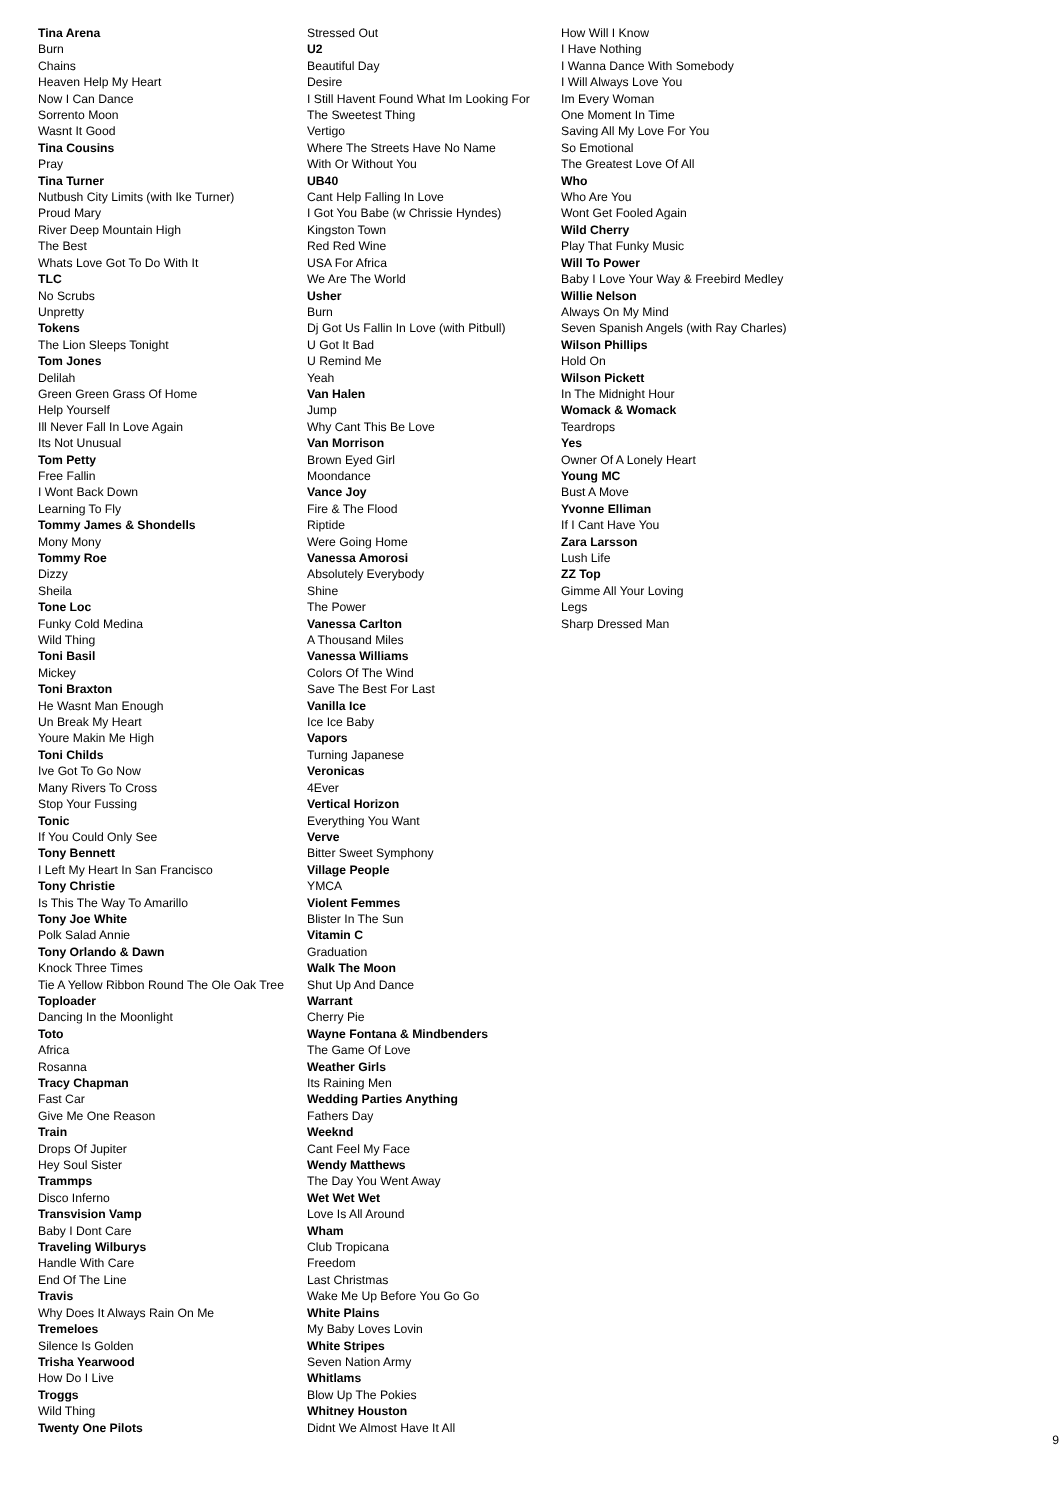Tina Arena
Burn
Chains
Heaven Help My Heart
Now I Can Dance
Sorrento Moon
Wasnt It Good
Tina Cousins
Pray
Tina Turner
Nutbush City Limits (with Ike Turner)
Proud Mary
River Deep Mountain High
The Best
Whats Love Got To Do With It
TLC
No Scrubs
Unpretty
Tokens
The Lion Sleeps Tonight
Tom Jones
Delilah
Green Green Grass Of Home
Help Yourself
Ill Never Fall In Love Again
Its Not Unusual
Tom Petty
Free Fallin
I Wont Back Down
Learning To Fly
Tommy James & Shondells
Mony Mony
Tommy Roe
Dizzy
Sheila
Tone Loc
Funky Cold Medina
Wild Thing
Toni Basil
Mickey
Toni Braxton
He Wasnt Man Enough
Un Break My Heart
Youre Makin Me High
Toni Childs
Ive Got To Go Now
Many Rivers To Cross
Stop Your Fussing
Tonic
If You Could Only See
Tony Bennett
I Left My Heart In San Francisco
Tony Christie
Is This The Way To Amarillo
Tony Joe White
Polk Salad Annie
Tony Orlando & Dawn
Knock Three Times
Tie A Yellow Ribbon Round The Ole Oak Tree
Toploader
Dancing In the Moonlight
Toto
Africa
Rosanna
Tracy Chapman
Fast Car
Give Me One Reason
Train
Drops Of Jupiter
Hey Soul Sister
Trammps
Disco Inferno
Transvision Vamp
Baby I Dont Care
Traveling Wilburys
Handle With Care
End Of The Line
Travis
Why Does It Always Rain On Me
Tremeloes
Silence Is Golden
Trisha Yearwood
How Do I Live
Troggs
Wild Thing
Twenty One Pilots
Stressed Out
U2
Beautiful Day
Desire
I Still Havent Found What Im Looking For
The Sweetest Thing
Vertigo
Where The Streets Have No Name
With Or Without You
UB40
Cant Help Falling In Love
I Got You Babe (w Chrissie Hyndes)
Kingston Town
Red Red Wine
USA For Africa
We Are The World
Usher
Burn
Dj Got Us Fallin In Love (with Pitbull)
U Got It Bad
U Remind Me
Yeah
Van Halen
Jump
Why Cant This Be Love
Van Morrison
Brown Eyed Girl
Moondance
Vance Joy
Fire & The Flood
Riptide
Were Going Home
Vanessa Amorosi
Absolutely Everybody
Shine
The Power
Vanessa Carlton
A Thousand Miles
Vanessa Williams
Colors Of The Wind
Save The Best For Last
Vanilla Ice
Ice Ice Baby
Vapors
Turning Japanese
Veronicas
4Ever
Vertical Horizon
Everything You Want
Verve
Bitter Sweet Symphony
Village People
YMCA
Violent Femmes
Blister In The Sun
Vitamin C
Graduation
Walk The Moon
Shut Up And Dance
Warrant
Cherry Pie
Wayne Fontana & Mindbenders
The Game Of Love
Weather Girls
Its Raining Men
Wedding Parties Anything
Fathers Day
Weeknd
Cant Feel My Face
Wendy Matthews
The Day You Went Away
Wet Wet Wet
Love Is All Around
Wham
Club Tropicana
Freedom
Last Christmas
Wake Me Up Before You Go Go
White Plains
My Baby Loves Lovin
White Stripes
Seven Nation Army
Whitlams
Blow Up The Pokies
Whitney Houston
Didnt We Almost Have It All
How Will I Know
I Have Nothing
I Wanna Dance With Somebody
I Will Always Love You
Im Every Woman
One Moment In Time
Saving All My Love For You
So Emotional
The Greatest Love Of All
Who
Who Are You
Wont Get Fooled Again
Wild Cherry
Play That Funky Music
Will To Power
Baby I Love Your Way & Freebird Medley
Willie Nelson
Always On My Mind
Seven Spanish Angels (with Ray Charles)
Wilson Phillips
Hold On
Wilson Pickett
In The Midnight Hour
Womack & Womack
Teardrops
Yes
Owner Of A Lonely Heart
Young MC
Bust A Move
Yvonne Elliman
If I Cant Have You
Zara Larsson
Lush Life
ZZ Top
Gimme All Your Loving
Legs
Sharp Dressed Man
9